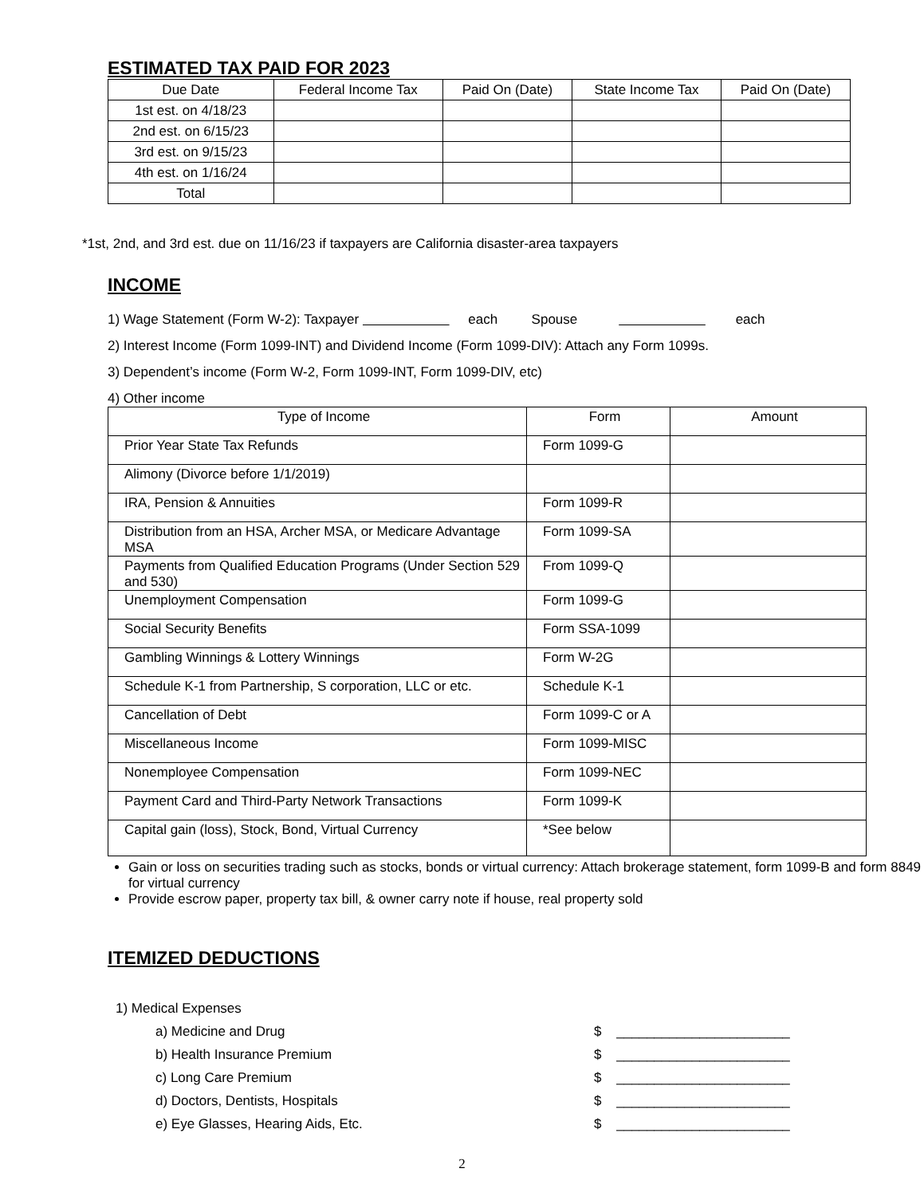ESTIMATED TAX PAID FOR 2023
| Due Date | Federal Income Tax | Paid On (Date) | State Income Tax | Paid On (Date) |
| --- | --- | --- | --- | --- |
| 1st est. on 4/18/23 | | | | |
| 2nd est. on 6/15/23 | | | | |
| 3rd est. on 9/15/23 | | | | |
| 4th est. on 1/16/24 | | | | |
| Total | | | | |
*1st, 2nd, and 3rd est. due on 11/16/23 if taxpayers are California disaster-area taxpayers
INCOME
1) Wage Statement (Form W-2): Taxpayer each Spouse each
2) Interest Income (Form 1099-INT) and Dividend Income (Form 1099-DIV): Attach any Form 1099s.
3) Dependent’s income (Form W-2, Form 1099-INT, Form 1099-DIV, etc)
4) Other income
| Type of Income | Form | Amount |
| --- | --- | --- |
| Prior Year State Tax Refunds | Form 1099-G | |
| Alimony (Divorce before 1/1/2019) | | |
| IRA, Pension & Annuities | Form 1099-R | |
| Distribution from an HSA, Archer MSA, or Medicare Advantage MSA | Form 1099-SA | |
| Payments from Qualified Education Programs (Under Section 529 and 530) | From 1099-Q | |
| Unemployment Compensation | Form 1099-G | |
| Social Security Benefits | Form SSA-1099 | |
| Gambling Winnings & Lottery Winnings | Form W-2G | |
| Schedule K-1 from Partnership, S corporation, LLC or etc. | Schedule K-1 | |
| Cancellation of Debt | Form 1099-C or A | |
| Miscellaneous Income | Form 1099-MISC | |
| Nonemployee Compensation | Form 1099-NEC | |
| Payment Card and Third-Party Network Transactions | Form 1099-K | |
| Capital gain (loss), Stock, Bond, Virtual Currency | *See below | |
Gain or loss on securities trading such as stocks, bonds or virtual currency: Attach brokerage statement, form 1099-B and form 8849 for virtual currency
Provide escrow paper, property tax bill, & owner carry note if house, real property sold
ITEMIZED DEDUCTIONS
1) Medical Expenses
a) Medicine and Drug $ _______________________
b) Health Insurance Premium $ _______________________
c) Long Care Premium $ _______________________
d) Doctors, Dentists, Hospitals $ _______________________
e) Eye Glasses, Hearing Aids, Etc. $ _______________________
2